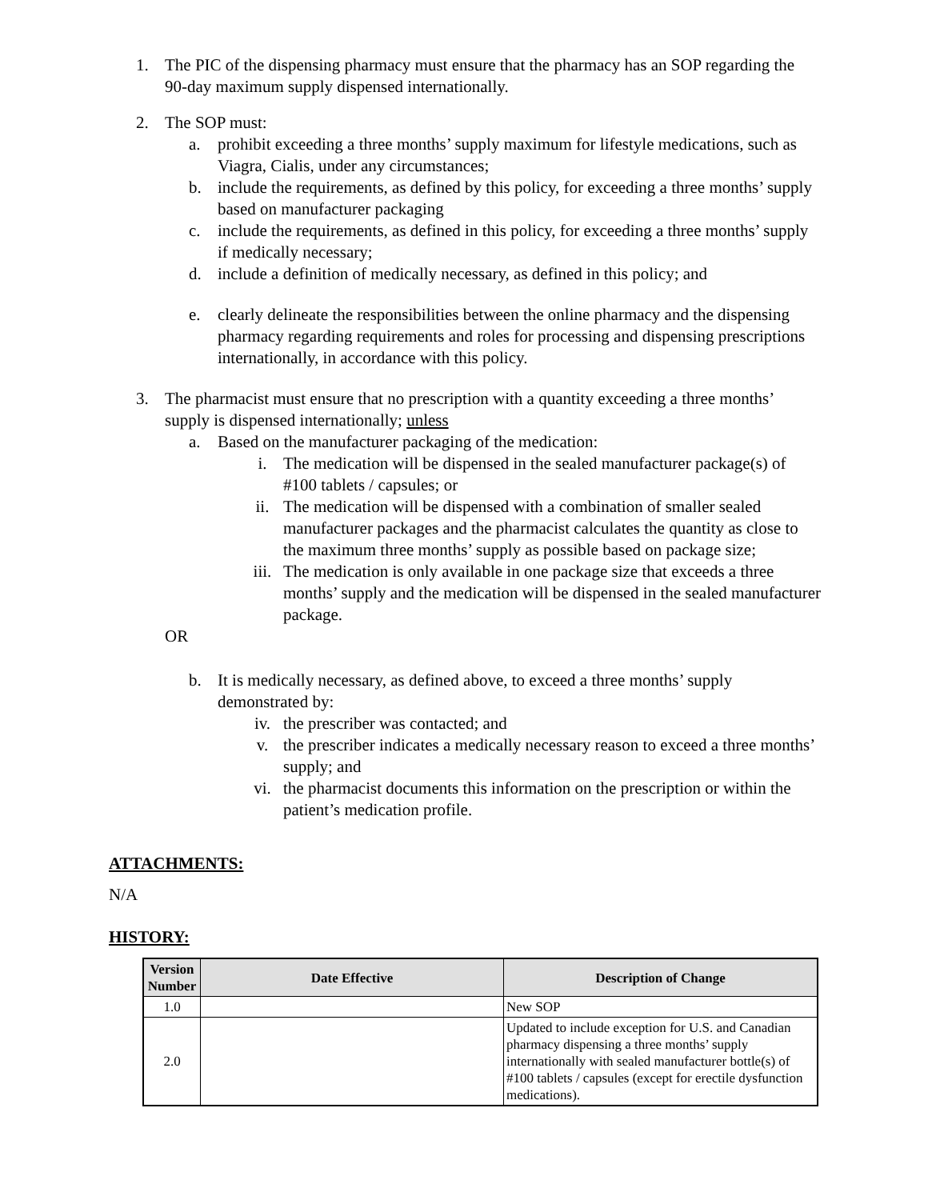1. The PIC of the dispensing pharmacy must ensure that the pharmacy has an SOP regarding the 90-day maximum supply dispensed internationally.
2. The SOP must:
a. prohibit exceeding a three months’ supply maximum for lifestyle medications, such as Viagra, Cialis, under any circumstances;
b. include the requirements, as defined by this policy, for exceeding a three months’ supply based on manufacturer packaging
c. include the requirements, as defined in this policy, for exceeding a three months’ supply if medically necessary;
d. include a definition of medically necessary, as defined in this policy; and
e. clearly delineate the responsibilities between the online pharmacy and the dispensing pharmacy regarding requirements and roles for processing and dispensing prescriptions internationally, in accordance with this policy.
3. The pharmacist must ensure that no prescription with a quantity exceeding a three months’ supply is dispensed internationally; unless
a. Based on the manufacturer packaging of the medication:
i. The medication will be dispensed in the sealed manufacturer package(s) of #100 tablets / capsules; or
ii. The medication will be dispensed with a combination of smaller sealed manufacturer packages and the pharmacist calculates the quantity as close to the maximum three months’ supply as possible based on package size;
iii. The medication is only available in one package size that exceeds a three months’ supply and the medication will be dispensed in the sealed manufacturer package.
OR
b. It is medically necessary, as defined above, to exceed a three months’ supply demonstrated by:
iv. the prescriber was contacted; and
v. the prescriber indicates a medically necessary reason to exceed a three months’ supply; and
vi. the pharmacist documents this information on the prescription or within the patient’s medication profile.
ATTACHMENTS:
N/A
HISTORY:
| Version Number | Date Effective | Description of Change |
| --- | --- | --- |
| 1.0 | | New SOP |
| 2.0 | | Updated to include exception for U.S. and Canadian pharmacy dispensing a three months’ supply internationally with sealed manufacturer bottle(s) of #100 tablets / capsules (except for erectile dysfunction medications). |